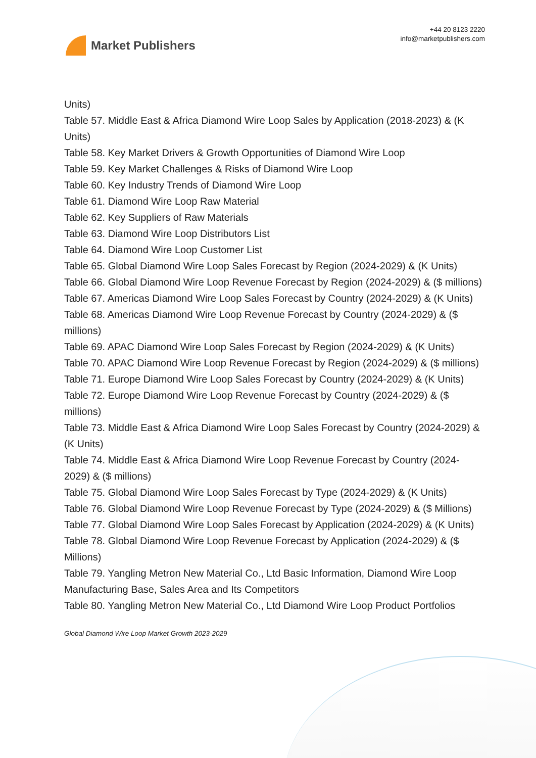Market Publishers
+44 20 8123 2220
info@marketpublishers.com
Units)
Table 57. Middle East & Africa Diamond Wire Loop Sales by Application (2018-2023) & (K Units)
Table 58. Key Market Drivers & Growth Opportunities of Diamond Wire Loop
Table 59. Key Market Challenges & Risks of Diamond Wire Loop
Table 60. Key Industry Trends of Diamond Wire Loop
Table 61. Diamond Wire Loop Raw Material
Table 62. Key Suppliers of Raw Materials
Table 63. Diamond Wire Loop Distributors List
Table 64. Diamond Wire Loop Customer List
Table 65. Global Diamond Wire Loop Sales Forecast by Region (2024-2029) & (K Units)
Table 66. Global Diamond Wire Loop Revenue Forecast by Region (2024-2029) & ($ millions)
Table 67. Americas Diamond Wire Loop Sales Forecast by Country (2024-2029) & (K Units)
Table 68. Americas Diamond Wire Loop Revenue Forecast by Country (2024-2029) & ($ millions)
Table 69. APAC Diamond Wire Loop Sales Forecast by Region (2024-2029) & (K Units)
Table 70. APAC Diamond Wire Loop Revenue Forecast by Region (2024-2029) & ($ millions)
Table 71. Europe Diamond Wire Loop Sales Forecast by Country (2024-2029) & (K Units)
Table 72. Europe Diamond Wire Loop Revenue Forecast by Country (2024-2029) & ($ millions)
Table 73. Middle East & Africa Diamond Wire Loop Sales Forecast by Country (2024-2029) & (K Units)
Table 74. Middle East & Africa Diamond Wire Loop Revenue Forecast by Country (2024-2029) & ($ millions)
Table 75. Global Diamond Wire Loop Sales Forecast by Type (2024-2029) & (K Units)
Table 76. Global Diamond Wire Loop Revenue Forecast by Type (2024-2029) & ($ Millions)
Table 77. Global Diamond Wire Loop Sales Forecast by Application (2024-2029) & (K Units)
Table 78. Global Diamond Wire Loop Revenue Forecast by Application (2024-2029) & ($ Millions)
Table 79. Yangling Metron New Material Co., Ltd Basic Information, Diamond Wire Loop Manufacturing Base, Sales Area and Its Competitors
Table 80. Yangling Metron New Material Co., Ltd Diamond Wire Loop Product Portfolios
Global Diamond Wire Loop Market Growth 2023-2029